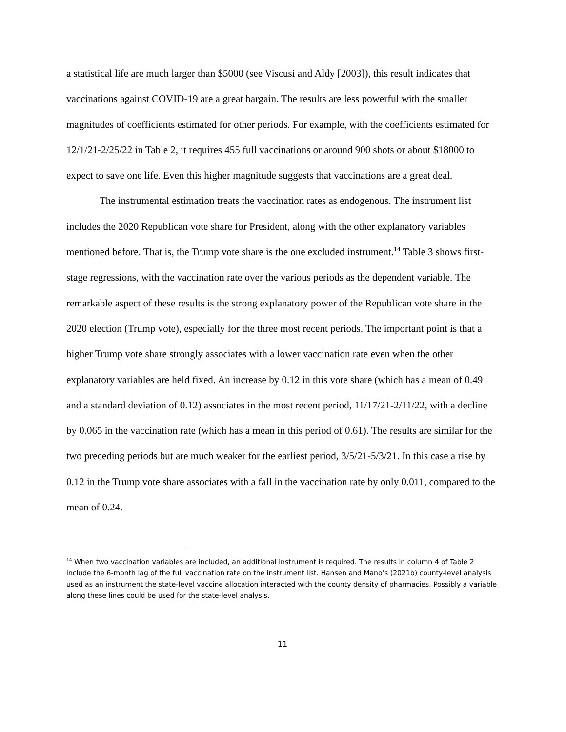a statistical life are much larger than $5000 (see Viscusi and Aldy [2003]), this result indicates that vaccinations against COVID-19 are a great bargain. The results are less powerful with the smaller magnitudes of coefficients estimated for other periods. For example, with the coefficients estimated for 12/1/21-2/25/22 in Table 2, it requires 455 full vaccinations or around 900 shots or about $18000 to expect to save one life. Even this higher magnitude suggests that vaccinations are a great deal.
The instrumental estimation treats the vaccination rates as endogenous. The instrument list includes the 2020 Republican vote share for President, along with the other explanatory variables mentioned before. That is, the Trump vote share is the one excluded instrument.<sup>14</sup> Table 3 shows first-stage regressions, with the vaccination rate over the various periods as the dependent variable. The remarkable aspect of these results is the strong explanatory power of the Republican vote share in the 2020 election (Trump vote), especially for the three most recent periods. The important point is that a higher Trump vote share strongly associates with a lower vaccination rate even when the other explanatory variables are held fixed. An increase by 0.12 in this vote share (which has a mean of 0.49 and a standard deviation of 0.12) associates in the most recent period, 11/17/21-2/11/22, with a decline by 0.065 in the vaccination rate (which has a mean in this period of 0.61). The results are similar for the two preceding periods but are much weaker for the earliest period, 3/5/21-5/3/21. In this case a rise by 0.12 in the Trump vote share associates with a fall in the vaccination rate by only 0.011, compared to the mean of 0.24.
<sup>14</sup> When two vaccination variables are included, an additional instrument is required. The results in column 4 of Table 2 include the 6-month lag of the full vaccination rate on the instrument list. Hansen and Mano’s (2021b) county-level analysis used as an instrument the state-level vaccine allocation interacted with the county density of pharmacies. Possibly a variable along these lines could be used for the state-level analysis.
11